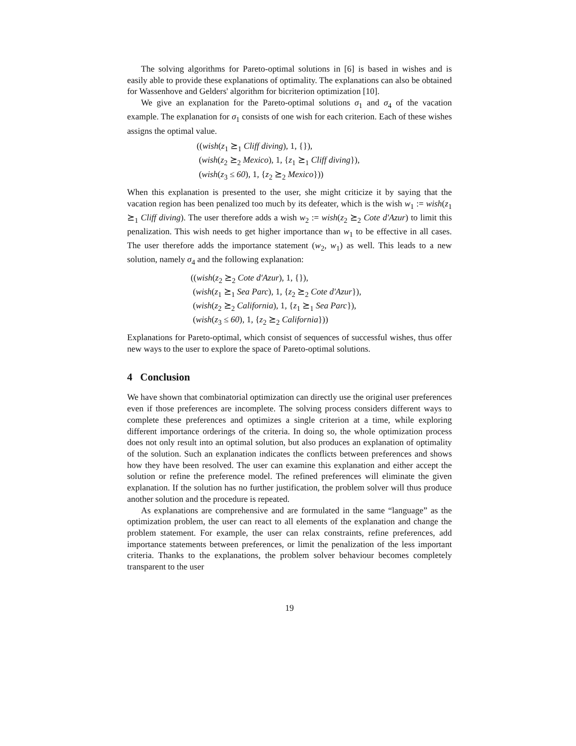The solving algorithms for Pareto-optimal solutions in [6] is based in wishes and is easily able to provide these explanations of optimality. The explanations can also be obtained for Wassenhove and Gelders' algorithm for bicriterion optimization [10].
We give an explanation for the Pareto-optimal solutions σ<sub>1</sub> and σ<sub>4</sub> of the vacation example. The explanation for σ<sub>1</sub> consists of one wish for each criterion. Each of these wishes assigns the optimal value.
((wish(z<sub>1</sub> ⪰<sub>1</sub> Cliff diving), 1, {}),
(wish(z<sub>2</sub> ⪰<sub>2</sub> Mexico), 1, {z<sub>1</sub> ⪰<sub>1</sub> Cliff diving}),
(wish(z<sub>3</sub> ≤ 60), 1, {z<sub>2</sub> ⪰<sub>2</sub> Mexico}))
When this explanation is presented to the user, she might criticize it by saying that the vacation region has been penalized too much by its defeater, which is the wish w<sub>1</sub> := wish(z<sub>1</sub> ⪰<sub>1</sub> Cliff diving). The user therefore adds a wish w<sub>2</sub> := wish(z<sub>2</sub> ⪰<sub>2</sub> Cote d'Azur) to limit this penalization. This wish needs to get higher importance than w<sub>1</sub> to be effective in all cases. The user therefore adds the importance statement (w<sub>2</sub>, w<sub>1</sub>) as well. This leads to a new solution, namely σ<sub>4</sub> and the following explanation:
((wish(z<sub>2</sub> ⪰<sub>2</sub> Cote d'Azur), 1, {}),
(wish(z<sub>1</sub> ⪰<sub>1</sub> Sea Parc), 1, {z<sub>2</sub> ⪰<sub>2</sub> Cote d'Azur}),
(wish(z<sub>2</sub> ⪰<sub>2</sub> California), 1, {z<sub>1</sub> ⪰<sub>1</sub> Sea Parc}),
(wish(z<sub>3</sub> ≤ 60), 1, {z<sub>2</sub> ⪰<sub>2</sub> California}))
Explanations for Pareto-optimal, which consist of sequences of successful wishes, thus offer new ways to the user to explore the space of Pareto-optimal solutions.
4 Conclusion
We have shown that combinatorial optimization can directly use the original user preferences even if those preferences are incomplete. The solving process considers different ways to complete these preferences and optimizes a single criterion at a time, while exploring different importance orderings of the criteria. In doing so, the whole optimization process does not only result into an optimal solution, but also produces an explanation of optimality of the solution. Such an explanation indicates the conflicts between preferences and shows how they have been resolved. The user can examine this explanation and either accept the solution or refine the preference model. The refined preferences will eliminate the given explanation. If the solution has no further justification, the problem solver will thus produce another solution and the procedure is repeated.
As explanations are comprehensive and are formulated in the same “language” as the optimization problem, the user can react to all elements of the explanation and change the problem statement. For example, the user can relax constraints, refine preferences, add importance statements between preferences, or limit the penalization of the less important criteria. Thanks to the explanations, the problem solver behaviour becomes completely transparent to the user
19